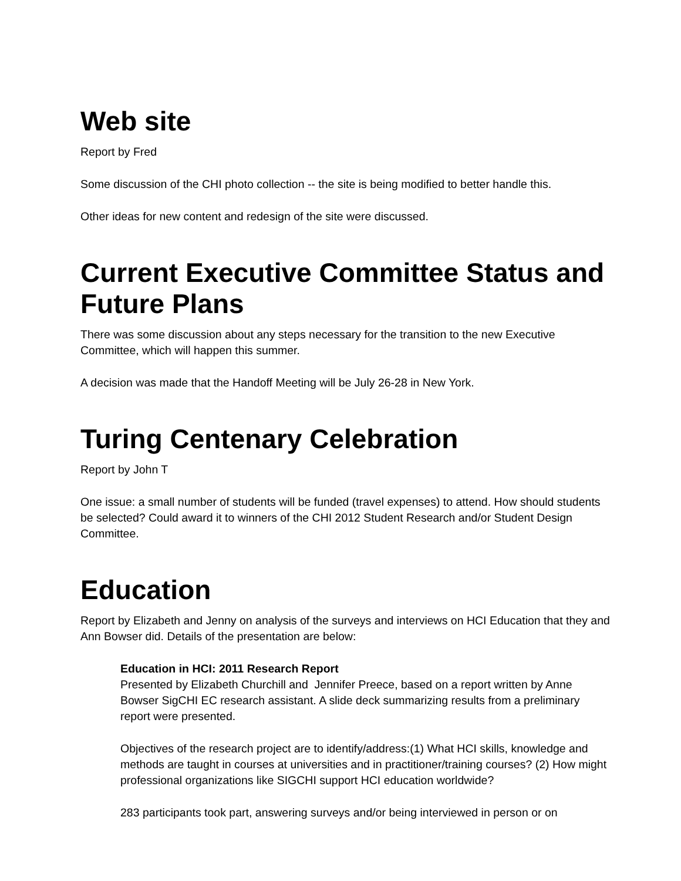Web site
Report by Fred
Some discussion of the CHI photo collection -- the site is being modified to better handle this.
Other ideas for new content and redesign of the site were discussed.
Current Executive Committee Status and Future Plans
There was some discussion about any steps necessary for the transition to the new Executive Committee, which will happen this summer.
A decision was made that the Handoff Meeting will be July 26-28 in New York.
Turing Centenary Celebration
Report by John T
One issue: a small number of students will be funded (travel expenses) to attend. How should students be selected? Could award it to winners of the CHI 2012 Student Research and/or Student Design Committee.
Education
Report by Elizabeth and Jenny on analysis of the surveys and interviews on HCI Education that they and Ann Bowser did. Details of the presentation are below:
Education in HCI: 2011 Research Report
Presented by Elizabeth Churchill and Jennifer Preece, based on a report written by Anne Bowser SigCHI EC research assistant. A slide deck summarizing results from a preliminary report were presented.
Objectives of the research project are to identify/address:(1) What HCI skills, knowledge and methods are taught in courses at universities and in practitioner/training courses? (2) How might professional organizations like SIGCHI support HCI education worldwide?
283 participants took part, answering surveys and/or being interviewed in person or on